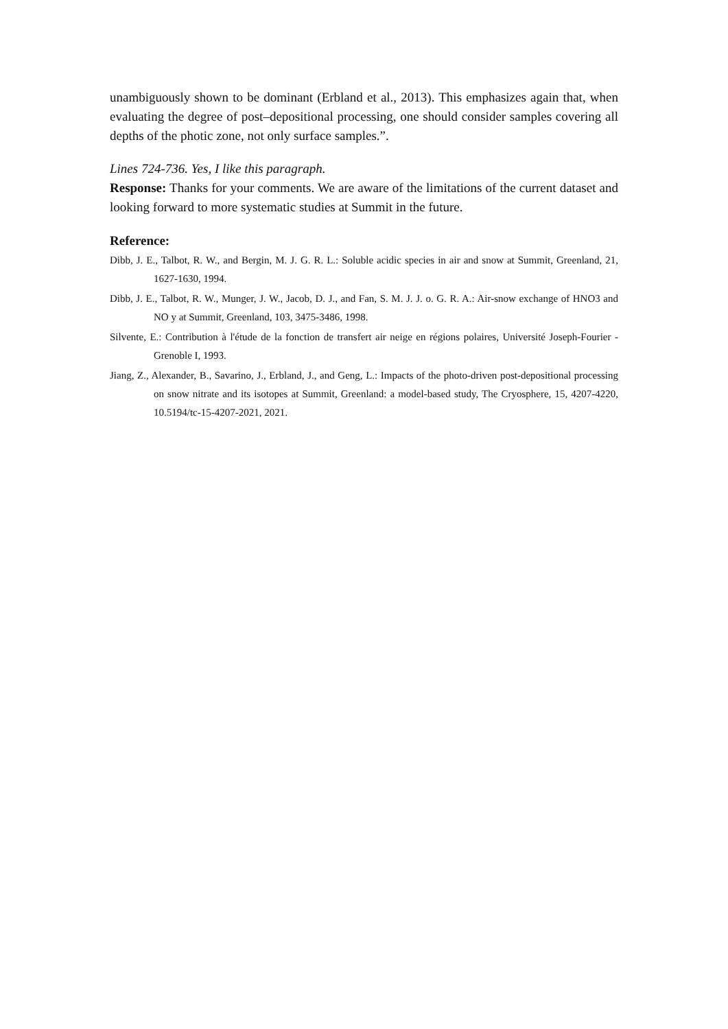unambiguously shown to be dominant (Erbland et al., 2013). This emphasizes again that, when evaluating the degree of post–depositional processing, one should consider samples covering all depths of the photic zone, not only surface samples.”.
Lines 724-736. Yes, I like this paragraph.
Response: Thanks for your comments. We are aware of the limitations of the current dataset and looking forward to more systematic studies at Summit in the future.
Reference:
Dibb, J. E., Talbot, R. W., and Bergin, M. J. G. R. L.: Soluble acidic species in air and snow at Summit, Greenland, 21, 1627-1630, 1994.
Dibb, J. E., Talbot, R. W., Munger, J. W., Jacob, D. J., and Fan, S. M. J. J. o. G. R. A.: Air-snow exchange of HNO3 and NO y at Summit, Greenland, 103, 3475-3486, 1998.
Silvente, E.: Contribution à l'étude de la fonction de transfert air neige en régions polaires, Université Joseph-Fourier - Grenoble I, 1993.
Jiang, Z., Alexander, B., Savarino, J., Erbland, J., and Geng, L.: Impacts of the photo-driven post-depositional processing on snow nitrate and its isotopes at Summit, Greenland: a model-based study, The Cryosphere, 15, 4207-4220, 10.5194/tc-15-4207-2021, 2021.